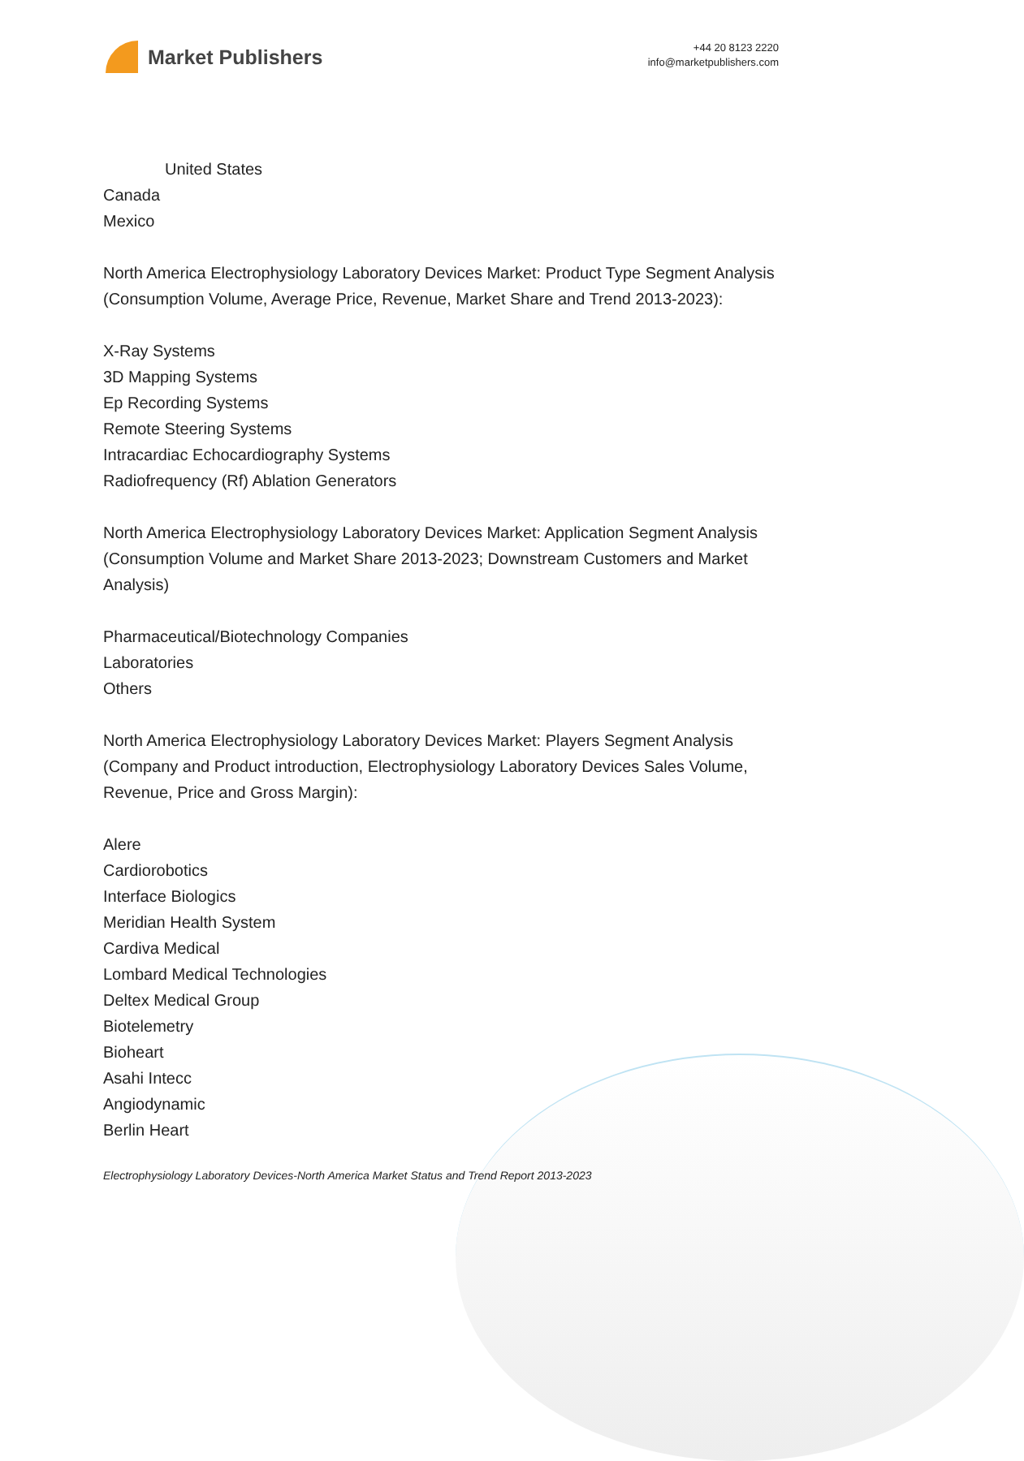Market Publishers
+44 20 8123 2220
info@marketpublishers.com
United States
Canada
Mexico
North America Electrophysiology Laboratory Devices Market: Product Type Segment Analysis (Consumption Volume, Average Price, Revenue, Market Share and Trend 2013-2023):
X-Ray Systems
3D Mapping Systems
Ep Recording Systems
Remote Steering Systems
Intracardiac Echocardiography Systems
Radiofrequency (Rf) Ablation Generators
North America Electrophysiology Laboratory Devices Market: Application Segment Analysis (Consumption Volume and Market Share 2013-2023; Downstream Customers and Market Analysis)
Pharmaceutical/Biotechnology Companies
Laboratories
Others
North America Electrophysiology Laboratory Devices Market: Players Segment Analysis (Company and Product introduction, Electrophysiology Laboratory Devices Sales Volume, Revenue, Price and Gross Margin):
Alere
Cardiorobotics
Interface Biologics
Meridian Health System
Cardiva Medical
Lombard Medical Technologies
Deltex Medical Group
Biotelemetry
Bioheart
Asahi Intecc
Angiodynamic
Berlin Heart
Electrophysiology Laboratory Devices-North America Market Status and Trend Report 2013-2023